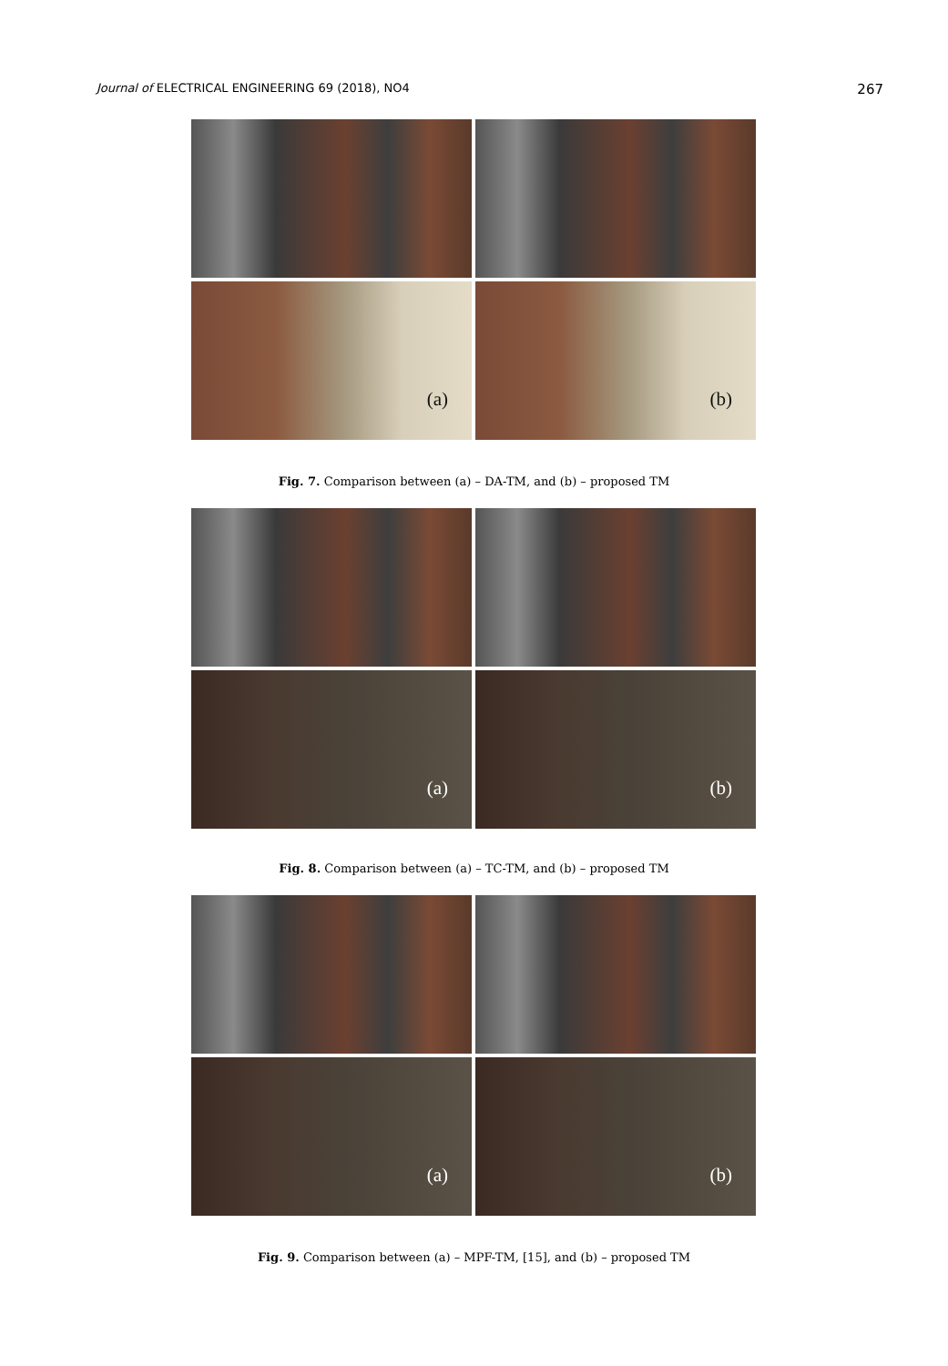Journal of ELECTRICAL ENGINEERING 69 (2018), NO4 267
(a)
(b)
Fig. 7. Comparison between (a) – DA-TM, and (b) – proposed TM
(a)
(b)
Fig. 8. Comparison between (a) – TC-TM, and (b) – proposed TM
(a)
(b)
Fig. 9. Comparison between (a) – MPF-TM, [15], and (b) – proposed TM